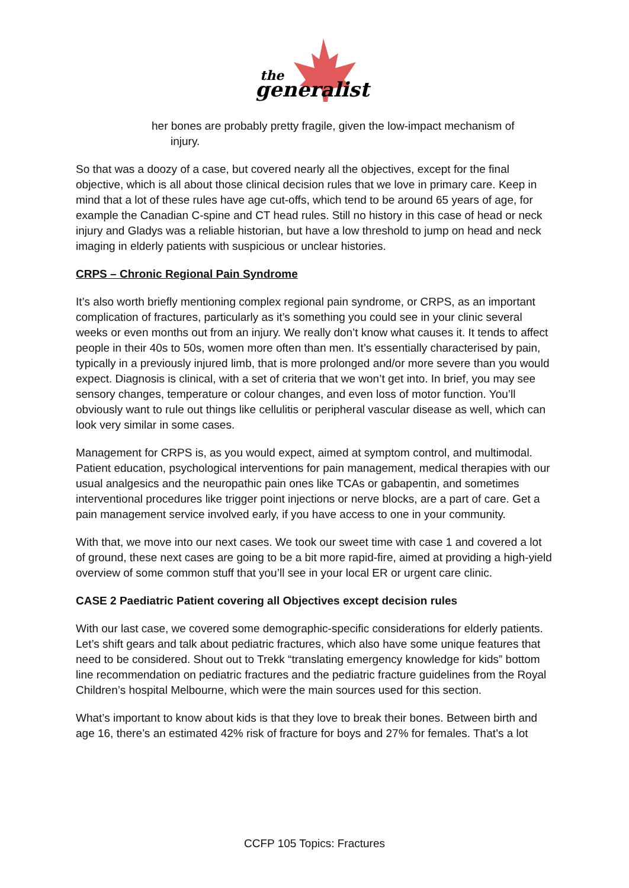the
generalist
her bones are probably pretty fragile, given the low-impact mechanism of
injury.
So that was a doozy of a case, but covered nearly all the objectives, except for the final objective, which is all about those clinical decision rules that we love in primary care. Keep in mind that a lot of these rules have age cut-offs, which tend to be around 65 years of age, for example the Canadian C-spine and CT head rules. Still no history in this case of head or neck injury and Gladys was a reliable historian, but have a low threshold to jump on head and neck imaging in elderly patients with suspicious or unclear histories.
CRPS – Chronic Regional Pain Syndrome
It’s also worth briefly mentioning complex regional pain syndrome, or CRPS, as an important complication of fractures, particularly as it’s something you could see in your clinic several weeks or even months out from an injury. We really don’t know what causes it. It tends to affect people in their 40s to 50s, women more often than men. It’s essentially characterised by pain, typically in a previously injured limb, that is more prolonged and/or more severe than you would expect. Diagnosis is clinical, with a set of criteria that we won’t get into. In brief, you may see sensory changes, temperature or colour changes, and even loss of motor function. You’ll obviously want to rule out things like cellulitis or peripheral vascular disease as well, which can look very similar in some cases.
Management for CRPS is, as you would expect, aimed at symptom control, and multimodal. Patient education, psychological interventions for pain management, medical therapies with our usual analgesics and the neuropathic pain ones like TCAs or gabapentin, and sometimes interventional procedures like trigger point injections or nerve blocks, are a part of care. Get a pain management service involved early, if you have access to one in your community.
With that, we move into our next cases. We took our sweet time with case 1 and covered a lot of ground, these next cases are going to be a bit more rapid-fire, aimed at providing a high-yield overview of some common stuff that you’ll see in your local ER or urgent care clinic.
CASE 2 Paediatric Patient covering all Objectives except decision rules
With our last case, we covered some demographic-specific considerations for elderly patients. Let’s shift gears and talk about pediatric fractures, which also have some unique features that need to be considered. Shout out to Trekk “translating emergency knowledge for kids” bottom line recommendation on pediatric fractures and the pediatric fracture guidelines from the Royal Children’s hospital Melbourne, which were the main sources used for this section.
What’s important to know about kids is that they love to break their bones. Between birth and age 16, there’s an estimated 42% risk of fracture for boys and 27% for females. That’s a lot
CCFP 105 Topics: Fractures